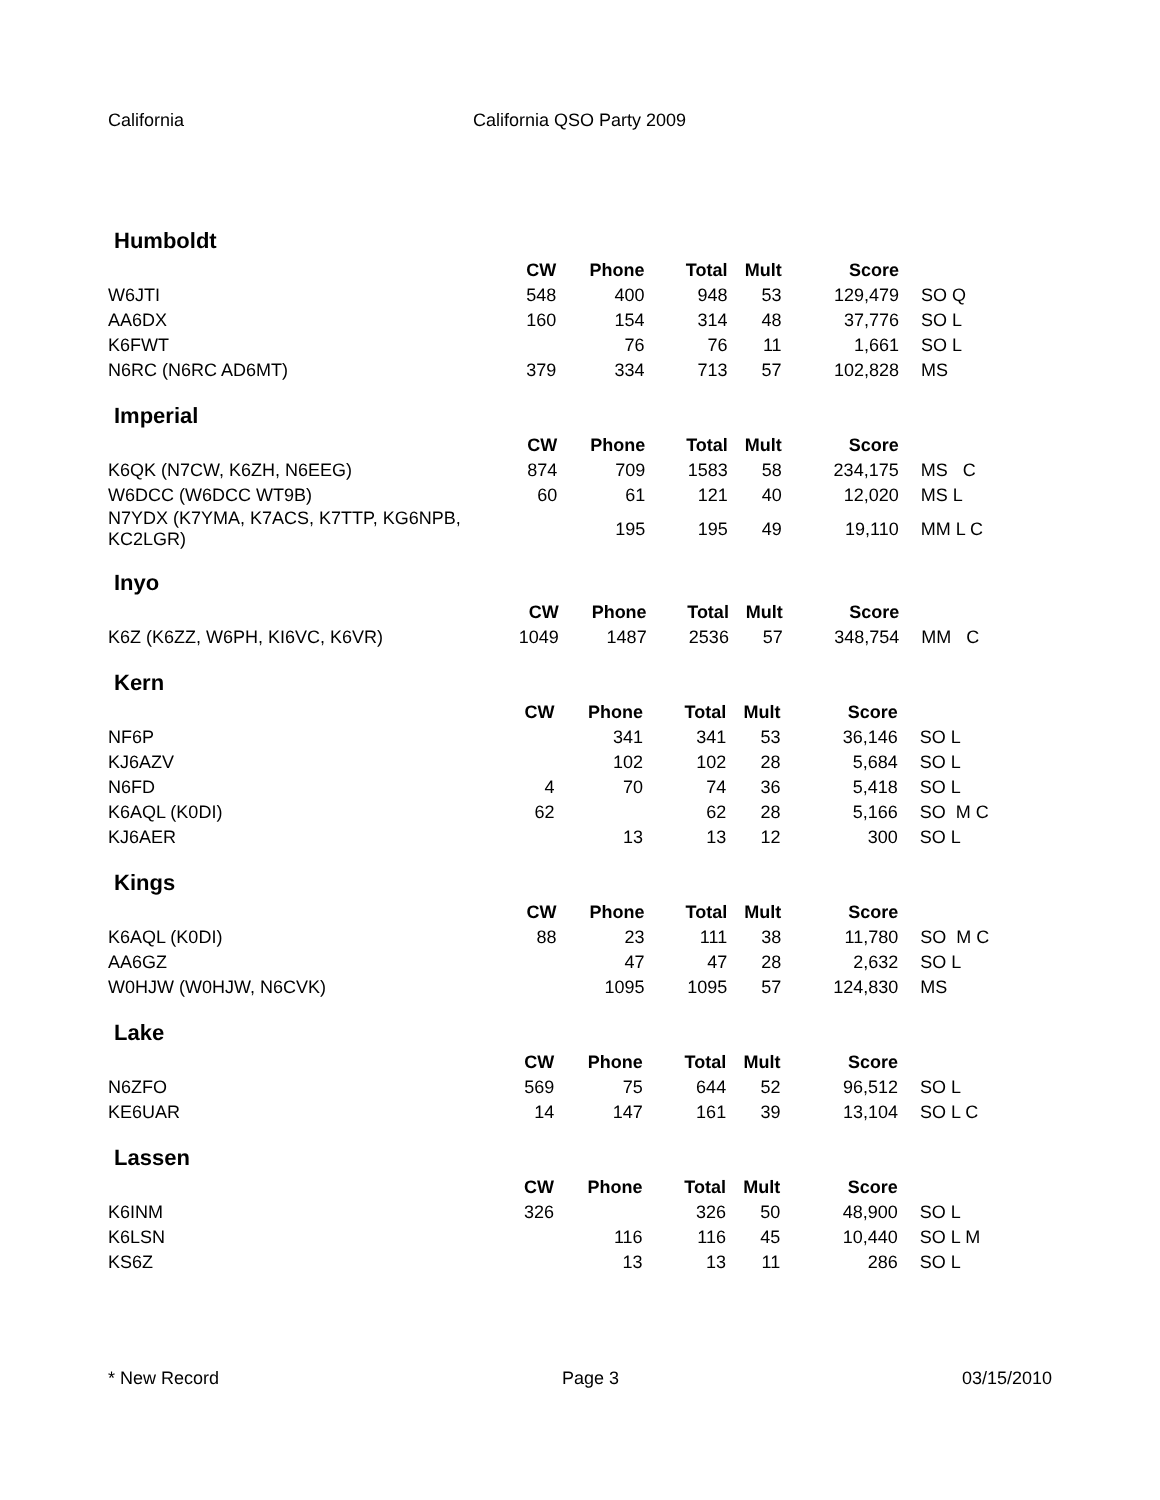California California QSO Party 2009
Humboldt
| | CW | Phone | Total | Mult | Score | |
| --- | --- | --- | --- | --- | --- | --- |
| W6JTI | 548 | 400 | 948 | 53 | 129,479 | SO Q |
| AA6DX | 160 | 154 | 314 | 48 | 37,776 | SO L |
| K6FWT | | 76 | 76 | 11 | 1,661 | SO L |
| N6RC (N6RC AD6MT) | 379 | 334 | 713 | 57 | 102,828 | MS |
Imperial
| | CW | Phone | Total | Mult | Score | |
| --- | --- | --- | --- | --- | --- | --- |
| K6QK (N7CW, K6ZH, N6EEG) | 874 | 709 | 1583 | 58 | 234,175 | MS C |
| W6DCC (W6DCC WT9B) | 60 | 61 | 121 | 40 | 12,020 | MS L |
| N7YDX (K7YMA, K7ACS, K7TTP, KG6NPB, KC2LGR) | | 195 | 195 | 49 | 19,110 | MM L C |
Inyo
| | CW | Phone | Total | Mult | Score | |
| --- | --- | --- | --- | --- | --- | --- |
| K6Z (K6ZZ, W6PH, KI6VC, K6VR) | 1049 | 1487 | 2536 | 57 | 348,754 | MM C |
Kern
| | CW | Phone | Total | Mult | Score | |
| --- | --- | --- | --- | --- | --- | --- |
| NF6P | | 341 | 341 | 53 | 36,146 | SO L |
| KJ6AZV | | 102 | 102 | 28 | 5,684 | SO L |
| N6FD | 4 | 70 | 74 | 36 | 5,418 | SO L |
| K6AQL (K0DI) | 62 | | 62 | 28 | 5,166 | SO M C |
| KJ6AER | | 13 | 13 | 12 | 300 | SO L |
Kings
| | CW | Phone | Total | Mult | Score | |
| --- | --- | --- | --- | --- | --- | --- |
| K6AQL (K0DI) | 88 | 23 | 111 | 38 | 11,780 | SO M C |
| AA6GZ | | 47 | 47 | 28 | 2,632 | SO L |
| W0HJW (W0HJW, N6CVK) | | 1095 | 1095 | 57 | 124,830 | MS |
Lake
| | CW | Phone | Total | Mult | Score | |
| --- | --- | --- | --- | --- | --- | --- |
| N6ZFO | 569 | 75 | 644 | 52 | 96,512 | SO L |
| KE6UAR | 14 | 147 | 161 | 39 | 13,104 | SO L C |
Lassen
| | CW | Phone | Total | Mult | Score | |
| --- | --- | --- | --- | --- | --- | --- |
| K6INM | 326 | | 326 | 50 | 48,900 | SO L |
| K6LSN | | 116 | 116 | 45 | 10,440 | SO L M |
| KS6Z | | 13 | 13 | 11 | 286 | SO L |
* New Record Page 3 03/15/2010